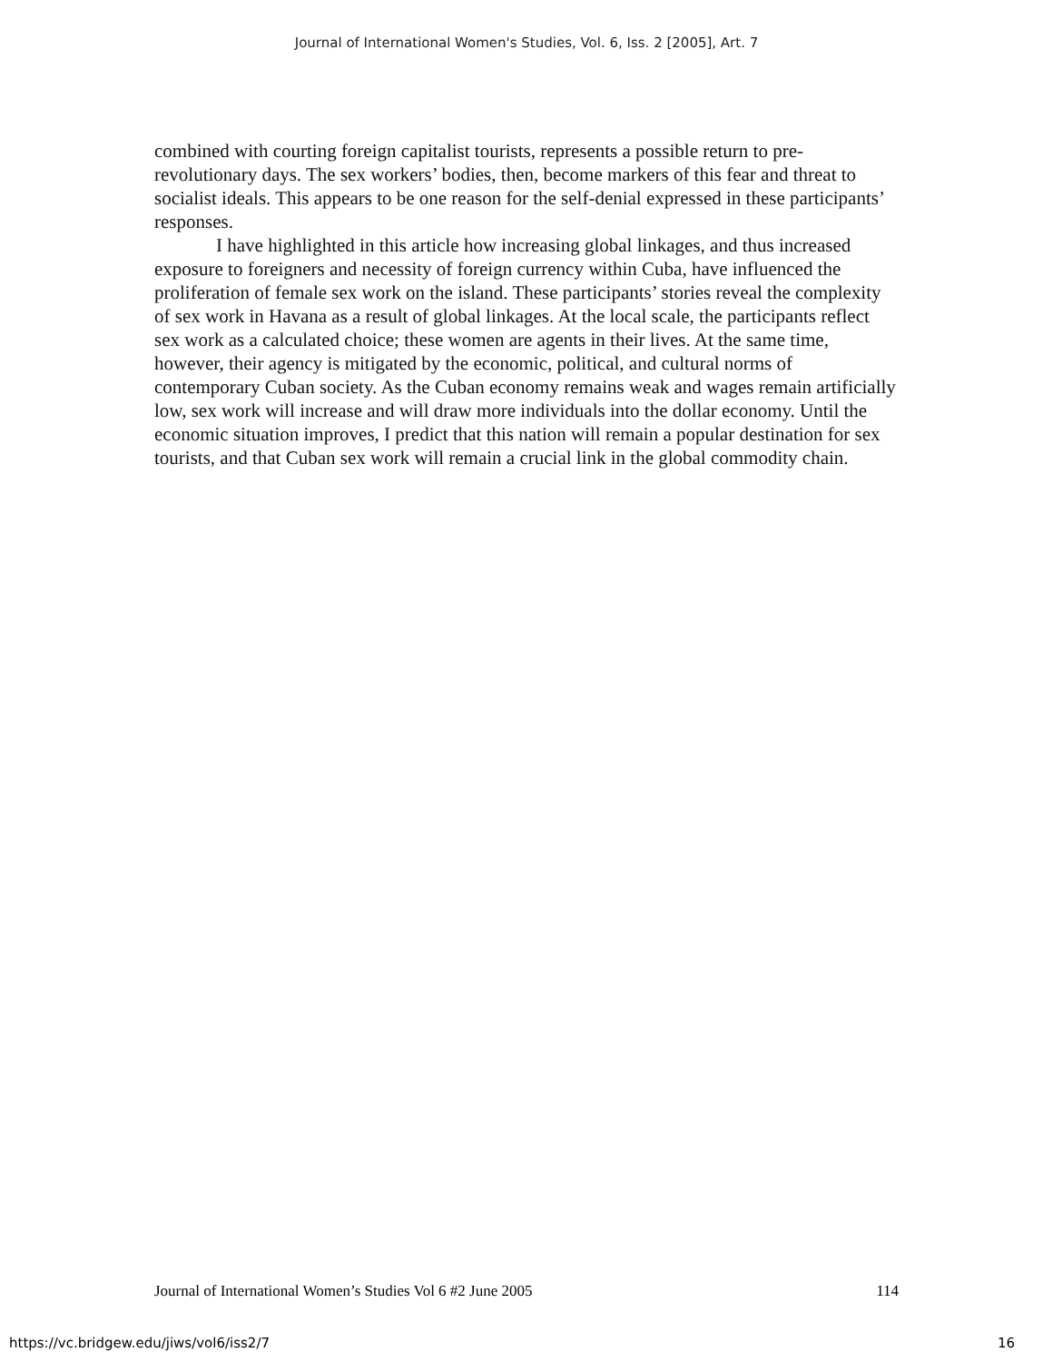Journal of International Women's Studies, Vol. 6, Iss. 2 [2005], Art. 7
combined with courting foreign capitalist tourists, represents a possible return to pre-revolutionary days. The sex workers’ bodies, then, become markers of this fear and threat to socialist ideals. This appears to be one reason for the self-denial expressed in these participants’ responses.
I have highlighted in this article how increasing global linkages, and thus increased exposure to foreigners and necessity of foreign currency within Cuba, have influenced the proliferation of female sex work on the island. These participants’ stories reveal the complexity of sex work in Havana as a result of global linkages. At the local scale, the participants reflect sex work as a calculated choice; these women are agents in their lives. At the same time, however, their agency is mitigated by the economic, political, and cultural norms of contemporary Cuban society. As the Cuban economy remains weak and wages remain artificially low, sex work will increase and will draw more individuals into the dollar economy. Until the economic situation improves, I predict that this nation will remain a popular destination for sex tourists, and that Cuban sex work will remain a crucial link in the global commodity chain.
Journal of International Women’s Studies Vol 6 #2 June 2005 114
https://vc.bridgew.edu/jiws/vol6/iss2/7 16